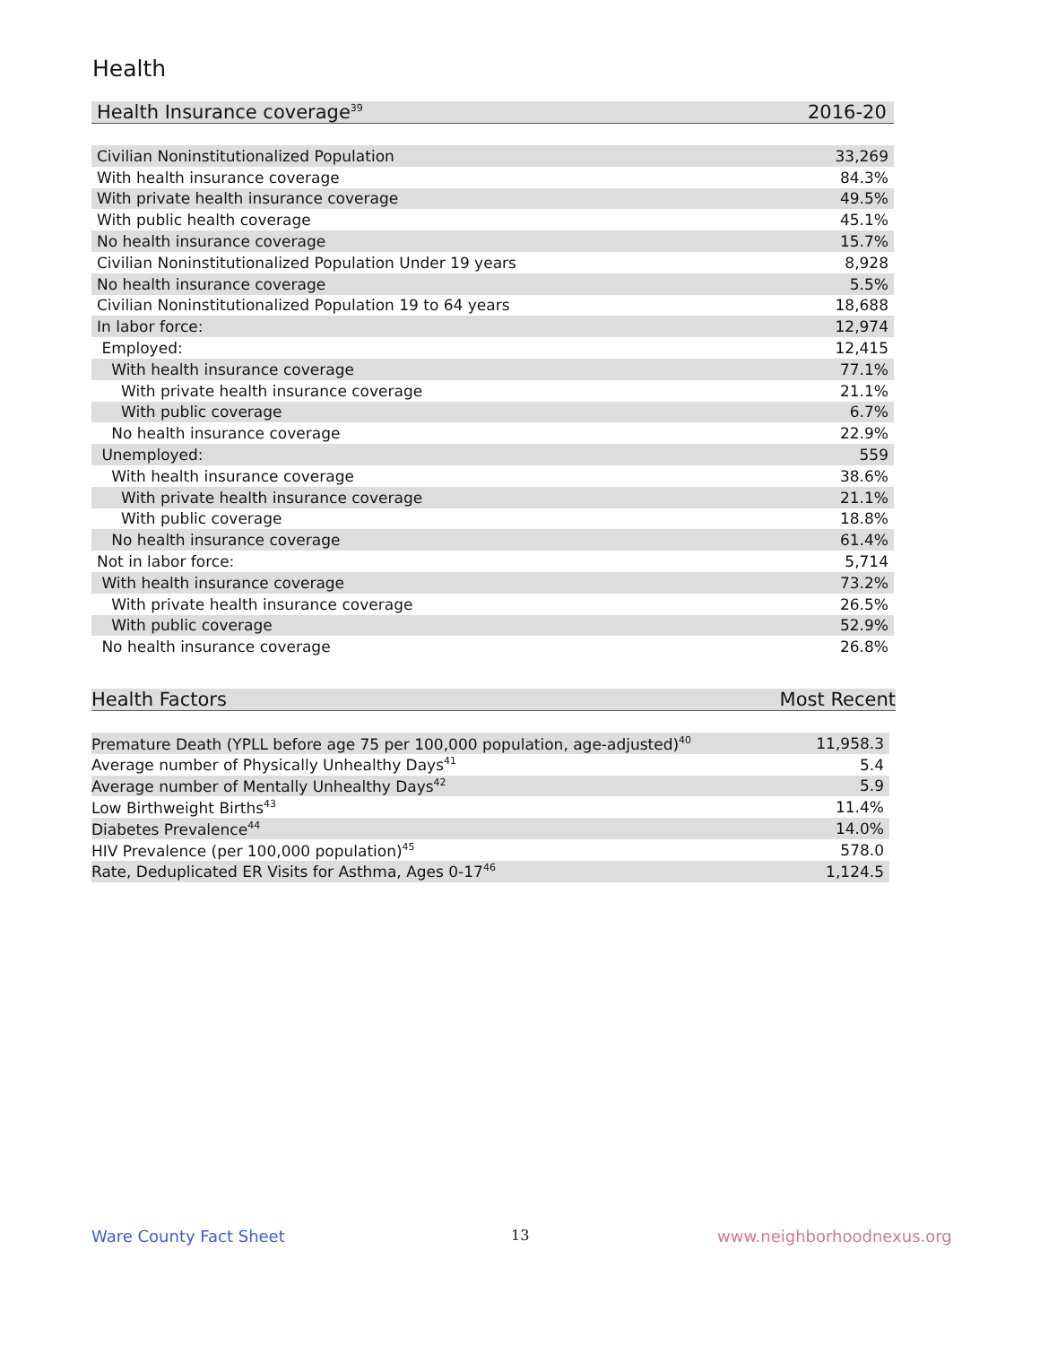Health
| Health Insurance coverage<sup>39</sup> | 2016-20 |
| --- | --- |
| Civilian Noninstitutionalized Population | 33,269 |
| With health insurance coverage | 84.3% |
| With private health insurance coverage | 49.5% |
| With public health coverage | 45.1% |
| No health insurance coverage | 15.7% |
| Civilian Noninstitutionalized Population Under 19 years | 8,928 |
| No health insurance coverage | 5.5% |
| Civilian Noninstitutionalized Population 19 to 64 years | 18,688 |
| In labor force: | 12,974 |
| Employed: | 12,415 |
| With health insurance coverage | 77.1% |
| With private health insurance coverage | 21.1% |
| With public coverage | 6.7% |
| No health insurance coverage | 22.9% |
| Unemployed: | 559 |
| With health insurance coverage | 38.6% |
| With private health insurance coverage | 21.1% |
| With public coverage | 18.8% |
| No health insurance coverage | 61.4% |
| Not in labor force: | 5,714 |
| With health insurance coverage | 73.2% |
| With private health insurance coverage | 26.5% |
| With public coverage | 52.9% |
| No health insurance coverage | 26.8% |
| Health Factors | Most Recent |
| --- | --- |
| Premature Death (YPLL before age 75 per 100,000 population, age-adjusted)<sup>40</sup> | 11,958.3 |
| Average number of Physically Unhealthy Days<sup>41</sup> | 5.4 |
| Average number of Mentally Unhealthy Days<sup>42</sup> | 5.9 |
| Low Birthweight Births<sup>43</sup> | 11.4% |
| Diabetes Prevalence<sup>44</sup> | 14.0% |
| HIV Prevalence (per 100,000 population)<sup>45</sup> | 578.0 |
| Rate, Deduplicated ER Visits for Asthma, Ages 0-17<sup>46</sup> | 1,124.5 |
Ware County Fact Sheet 13 www.neighborhoodnexus.org